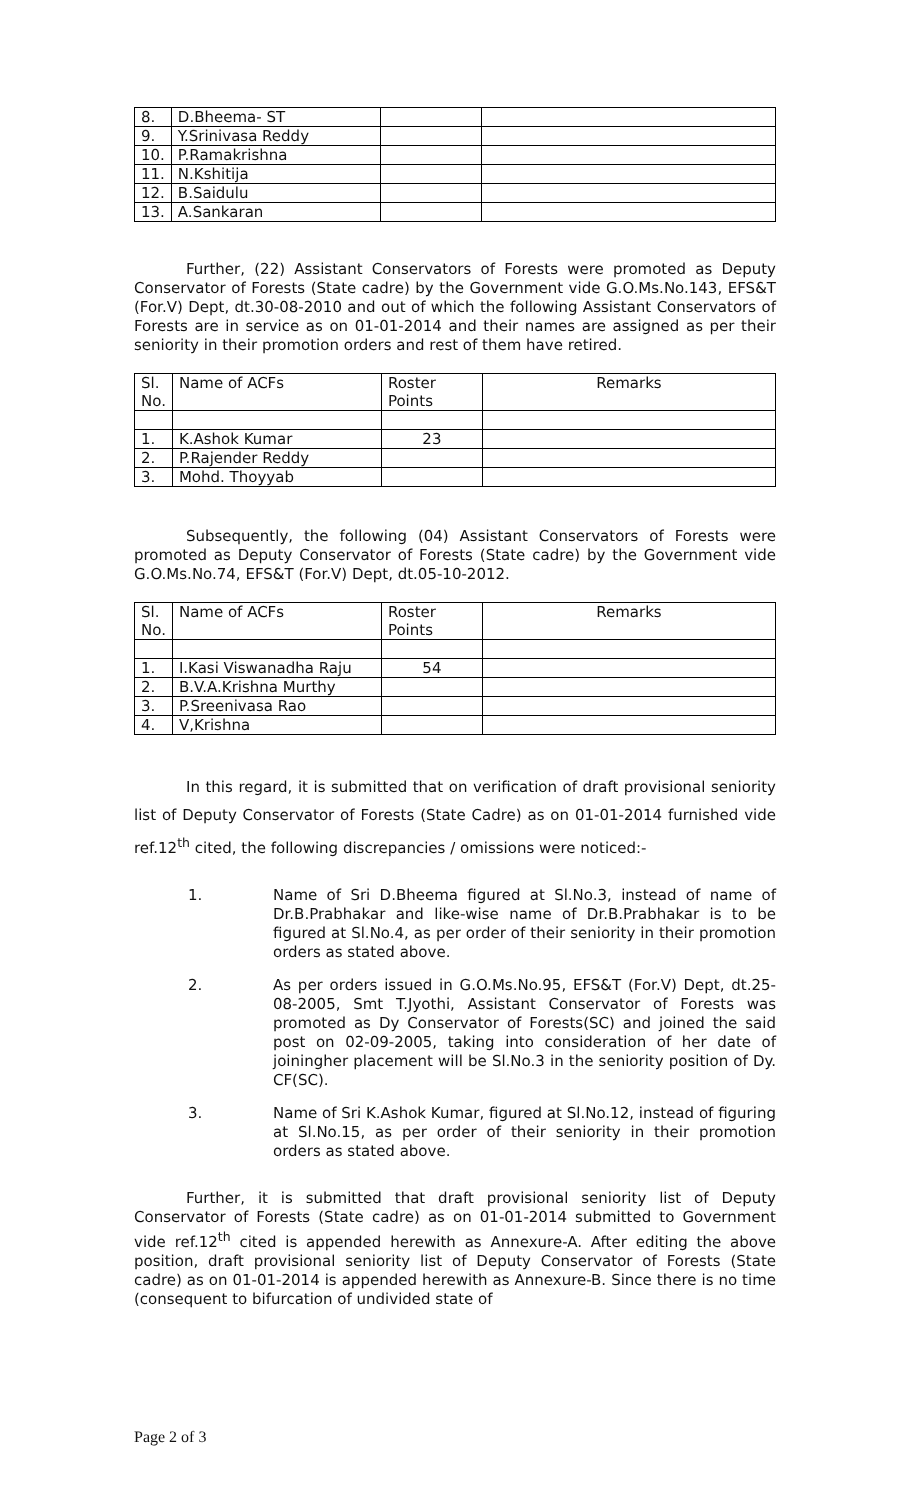| 8. | D.Bheema- ST | | |
| 9. | Y.Srinivasa Reddy | | |
| 10. | P.Ramakrishna | | |
| 11. | N.Kshitija | | |
| 12. | B.Saidulu | | |
| 13. | A.Sankaran | | |
Further, (22) Assistant Conservators of Forests were promoted as Deputy Conservator of Forests (State cadre) by the Government vide G.O.Ms.No.143, EFS&T (For.V) Dept, dt.30-08-2010 and out of which the following Assistant Conservators of Forests are in service as on 01-01-2014 and their names are assigned as per their seniority in their promotion orders and rest of them have retired.
| Sl. No. | Name of ACFs | Roster Points | Remarks |
| 1. | K.Ashok Kumar | 23 | |
| 2. | P.Rajender Reddy | | |
| 3. | Mohd. Thoyyab | | |
Subsequently, the following (04) Assistant Conservators of Forests were promoted as Deputy Conservator of Forests (State cadre) by the Government vide G.O.Ms.No.74, EFS&T (For.V) Dept, dt.05-10-2012.
| Sl. No. | Name of ACFs | Roster Points | Remarks |
| 1. | I.Kasi Viswanadha Raju | 54 | |
| 2. | B.V.A.Krishna Murthy | | |
| 3. | P.Sreenivasa Rao | | |
| 4. | V,Krishna | | |
In this regard, it is submitted that on verification of draft provisional seniority list of Deputy Conservator of Forests (State Cadre) as on 01-01-2014 furnished vide ref.12<sup>th</sup> cited, the following discrepancies / omissions were noticed:-
1.
Name of Sri D.Bheema figured at Sl.No.3, instead of name of Dr.B.Prabhakar and like-wise name of Dr.B.Prabhakar is to be figured at Sl.No.4, as per order of their seniority in their promotion orders as stated above.
2.
As per orders issued in G.O.Ms.No.95, EFS&T (For.V) Dept, dt.25-08-2005, Smt T.Jyothi, Assistant Conservator of Forests was promoted as Dy Conservator of Forests(SC) and joined the said post on 02-09-2005, taking into consideration of her date of joiningher placement will be Sl.No.3 in the seniority position of Dy. CF(SC).
3.
Name of Sri K.Ashok Kumar, figured at Sl.No.12, instead of figuring at Sl.No.15, as per order of their seniority in their promotion orders as stated above.
Further, it is submitted that draft provisional seniority list of Deputy Conservator of Forests (State cadre) as on 01-01-2014 submitted to Government vide ref.12<sup>th</sup> cited is appended herewith as Annexure-A. After editing the above position, draft provisional seniority list of Deputy Conservator of Forests (State cadre) as on 01-01-2014 is appended herewith as Annexure-B. Since there is no time (consequent to bifurcation of undivided state of
Page 2 of 3